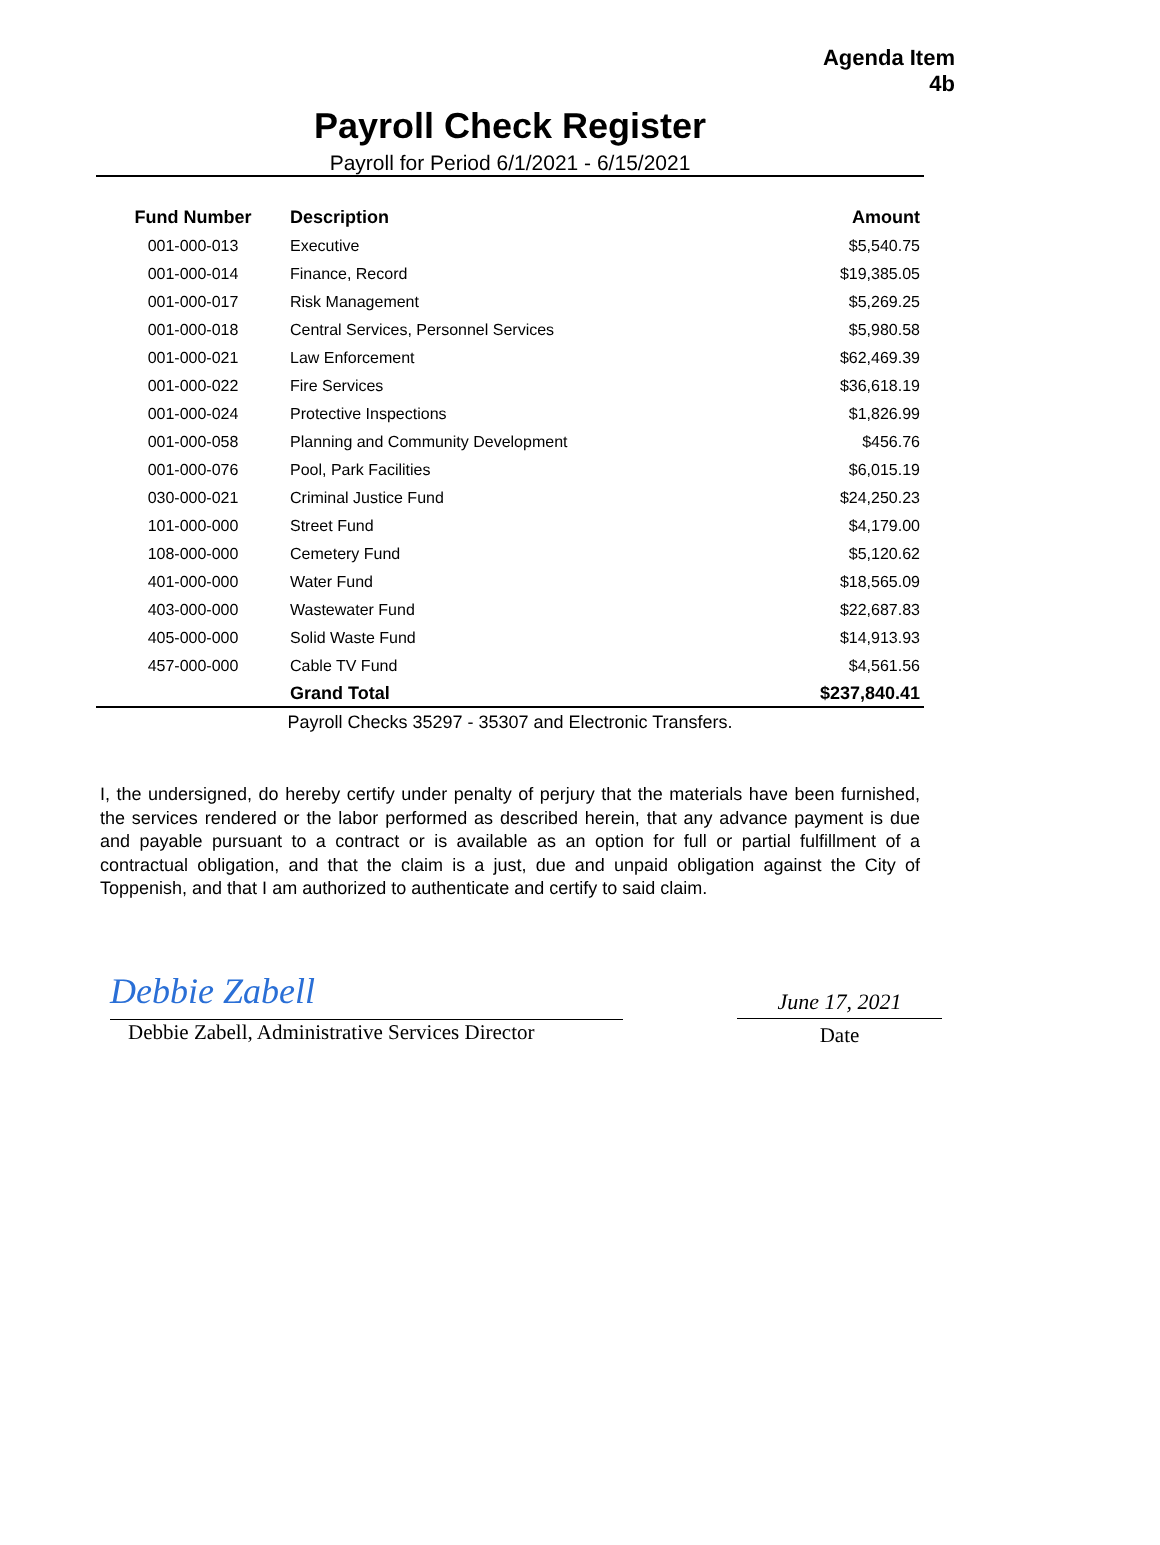Agenda Item
4b
Payroll Check Register
Payroll for Period 6/1/2021 - 6/15/2021
| Fund Number | Description | Amount |
| --- | --- | --- |
| 001-000-013 | Executive | $5,540.75 |
| 001-000-014 | Finance, Record | $19,385.05 |
| 001-000-017 | Risk Management | $5,269.25 |
| 001-000-018 | Central Services, Personnel Services | $5,980.58 |
| 001-000-021 | Law Enforcement | $62,469.39 |
| 001-000-022 | Fire Services | $36,618.19 |
| 001-000-024 | Protective Inspections | $1,826.99 |
| 001-000-058 | Planning and Community Development | $456.76 |
| 001-000-076 | Pool, Park Facilities | $6,015.19 |
| 030-000-021 | Criminal Justice Fund | $24,250.23 |
| 101-000-000 | Street Fund | $4,179.00 |
| 108-000-000 | Cemetery Fund | $5,120.62 |
| 401-000-000 | Water Fund | $18,565.09 |
| 403-000-000 | Wastewater Fund | $22,687.83 |
| 405-000-000 | Solid Waste Fund | $14,913.93 |
| 457-000-000 | Cable TV Fund | $4,561.56 |
| | Grand Total | $237,840.41 |
Payroll Checks 35297 - 35307 and Electronic Transfers.
I, the undersigned, do hereby certify under penalty of perjury that the materials have been furnished, the services rendered or the labor performed as described herein, that any advance payment is due and payable pursuant to a contract or is available as an option for full or partial fulfillment of a contractual obligation, and that the claim is a just, due and unpaid obligation against the City of Toppenish, and that I am authorized to authenticate and certify to said claim.
Debbie Zabell
Debbie Zabell, Administrative Services Director
June 17, 2021
Date